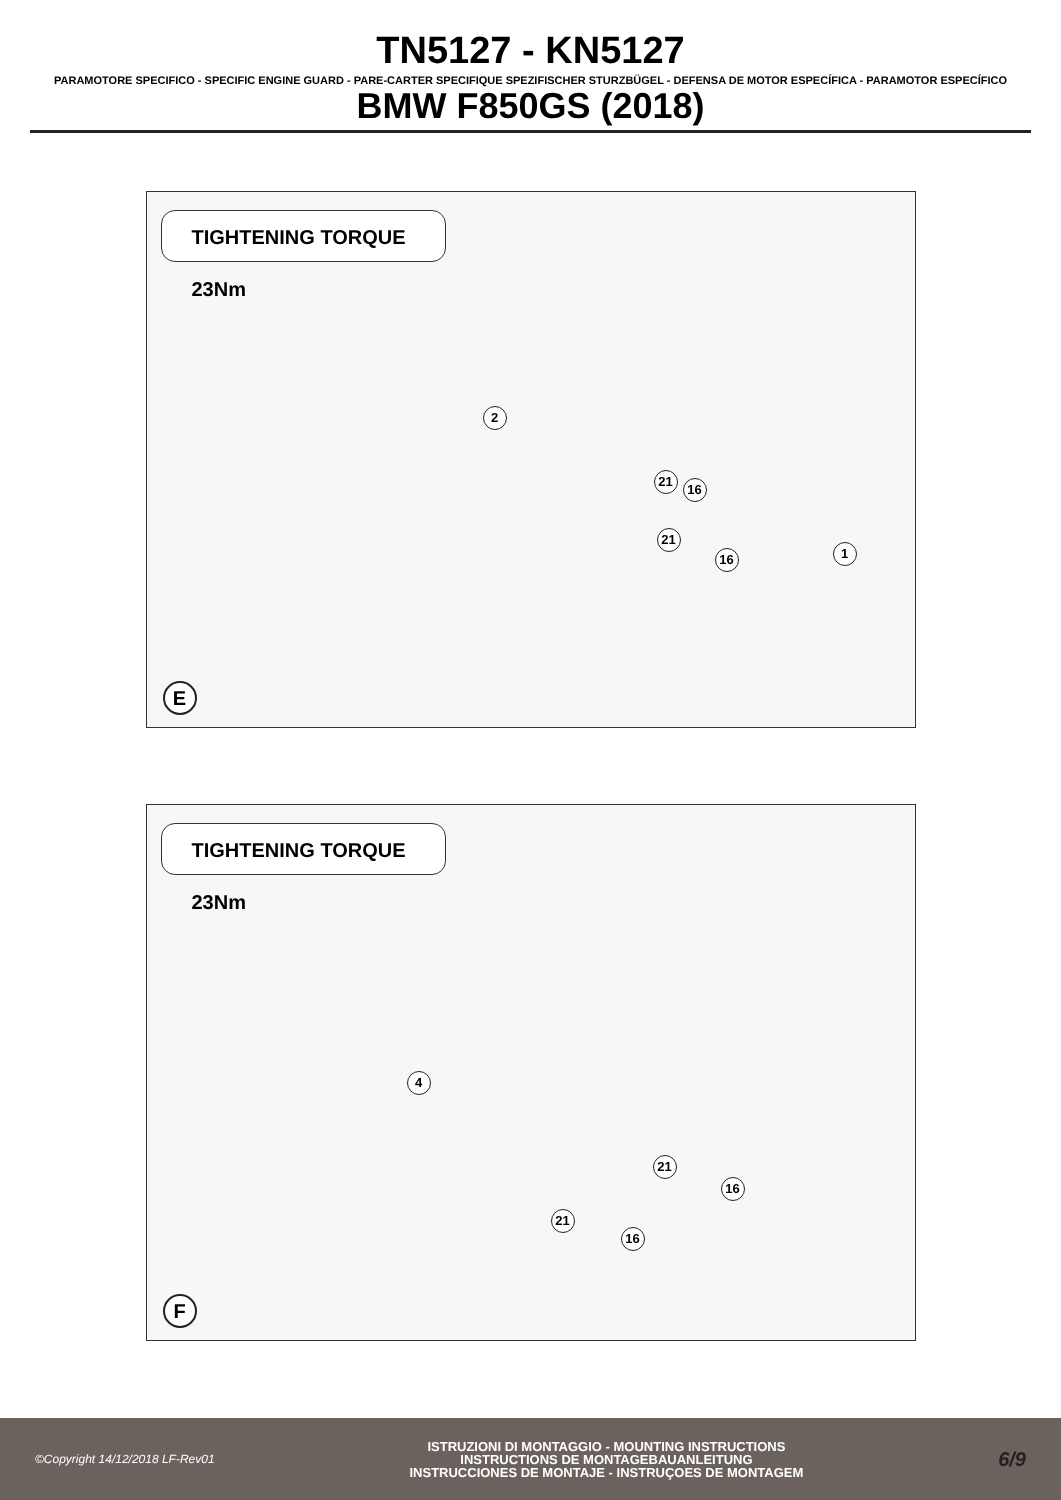TN5127 - KN5127
PARAMOTORE SPECIFICO - SPECIFIC ENGINE GUARD - PARE-CARTER SPECIFIQUE SPEZIFISCHER STURZBÜGEL - DEFENSA DE MOTOR ESPECÍFICA - PARAMOTOR ESPECÍFICO
BMW F850GS (2018)
TIGHTENING TORQUE 23Nm
2
21
16
21
16 1
E
TIGHTENING TORQUE 23Nm
4
21
16
21
16
F
©Copyright 14/12/2018 LF-Rev01
ISTRUZIONI DI MONTAGGIO - MOUNTING INSTRUCTIONS
INSTRUCTIONS DE MONTAGEBAUANLEITUNG
INSTRUCCIONES DE MONTAJE - INSTRUÇOES DE MONTAGEM
6/9